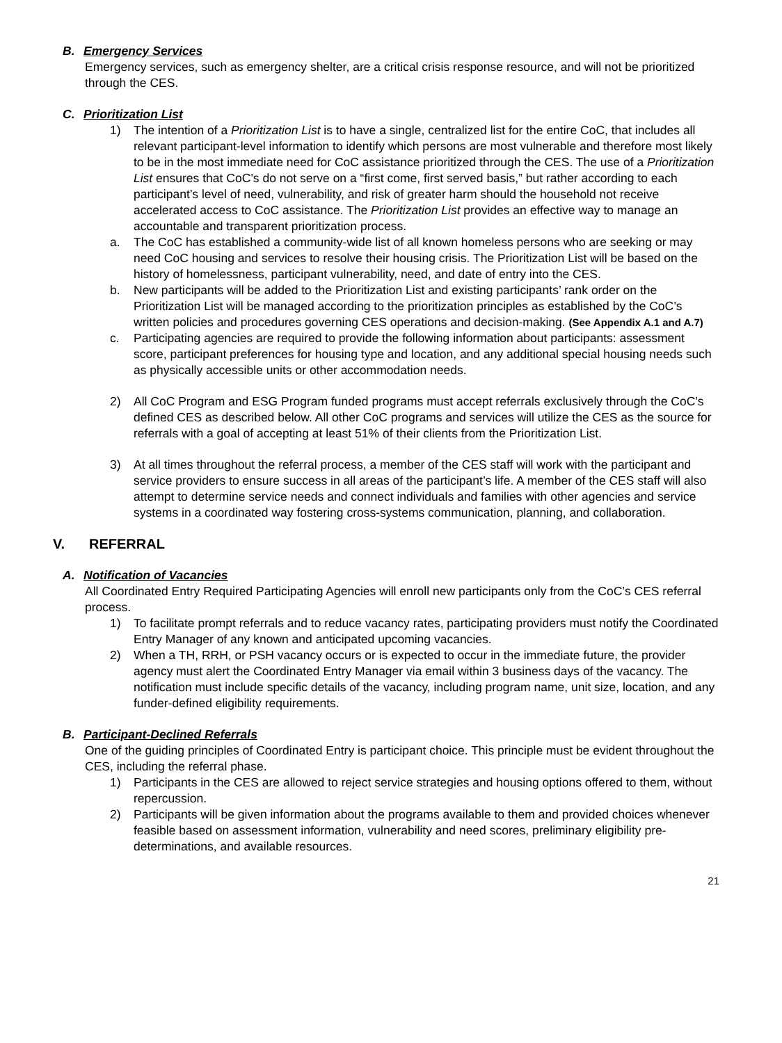B. Emergency Services
Emergency services, such as emergency shelter, are a critical crisis response resource, and will not be prioritized through the CES.
C. Prioritization List
1) The intention of a Prioritization List is to have a single, centralized list for the entire CoC, that includes all relevant participant-level information to identify which persons are most vulnerable and therefore most likely to be in the most immediate need for CoC assistance prioritized through the CES. The use of a Prioritization List ensures that CoC’s do not serve on a “first come, first served basis,” but rather according to each participant’s level of need, vulnerability, and risk of greater harm should the household not receive accelerated access to CoC assistance. The Prioritization List provides an effective way to manage an accountable and transparent prioritization process.
a. The CoC has established a community-wide list of all known homeless persons who are seeking or may need CoC housing and services to resolve their housing crisis. The Prioritization List will be based on the history of homelessness, participant vulnerability, need, and date of entry into the CES.
b. New participants will be added to the Prioritization List and existing participants’ rank order on the Prioritization List will be managed according to the prioritization principles as established by the CoC’s written policies and procedures governing CES operations and decision-making. (See Appendix A.1 and A.7)
c. Participating agencies are required to provide the following information about participants: assessment score, participant preferences for housing type and location, and any additional special housing needs such as physically accessible units or other accommodation needs.
2) All CoC Program and ESG Program funded programs must accept referrals exclusively through the CoC’s defined CES as described below. All other CoC programs and services will utilize the CES as the source for referrals with a goal of accepting at least 51% of their clients from the Prioritization List.
3) At all times throughout the referral process, a member of the CES staff will work with the participant and service providers to ensure success in all areas of the participant’s life. A member of the CES staff will also attempt to determine service needs and connect individuals and families with other agencies and service systems in a coordinated way fostering cross-systems communication, planning, and collaboration.
V. REFERRAL
A. Notification of Vacancies
All Coordinated Entry Required Participating Agencies will enroll new participants only from the CoC’s CES referral process.
1) To facilitate prompt referrals and to reduce vacancy rates, participating providers must notify the Coordinated Entry Manager of any known and anticipated upcoming vacancies.
2) When a TH, RRH, or PSH vacancy occurs or is expected to occur in the immediate future, the provider agency must alert the Coordinated Entry Manager via email within 3 business days of the vacancy. The notification must include specific details of the vacancy, including program name, unit size, location, and any funder-defined eligibility requirements.
B. Participant-Declined Referrals
One of the guiding principles of Coordinated Entry is participant choice. This principle must be evident throughout the CES, including the referral phase.
1) Participants in the CES are allowed to reject service strategies and housing options offered to them, without repercussion.
2) Participants will be given information about the programs available to them and provided choices whenever feasible based on assessment information, vulnerability and need scores, preliminary eligibility pre-determinations, and available resources.
21